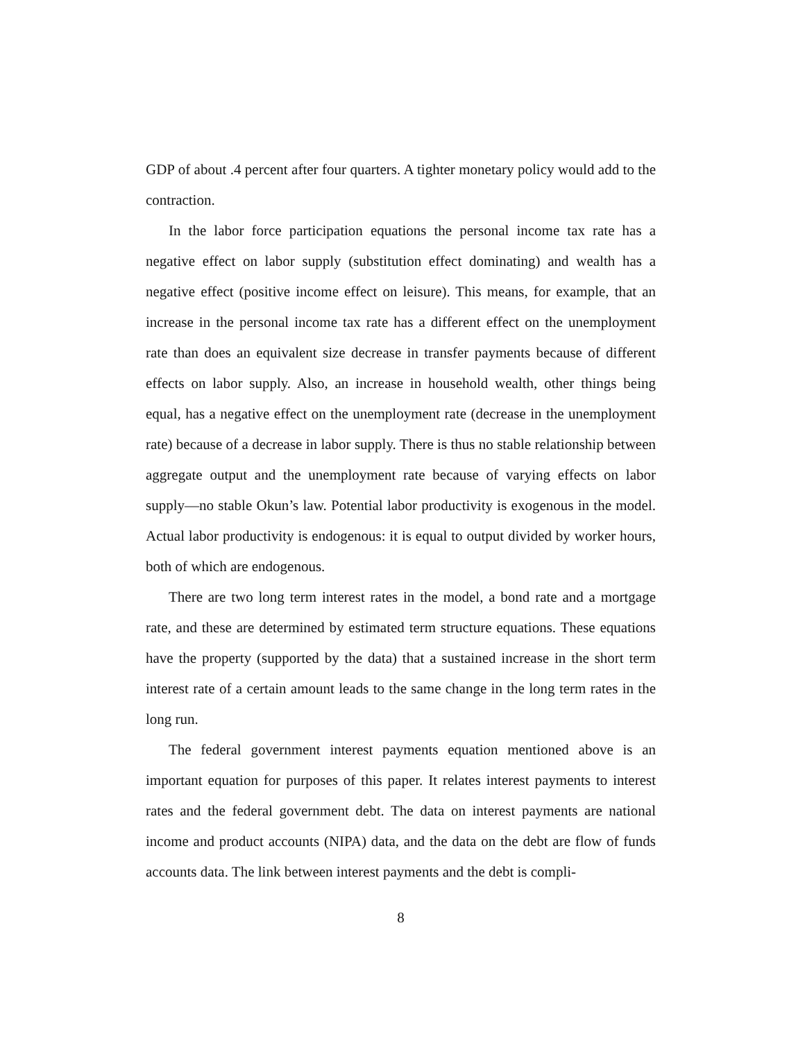GDP of about .4 percent after four quarters. A tighter monetary policy would add to the contraction.
In the labor force participation equations the personal income tax rate has a negative effect on labor supply (substitution effect dominating) and wealth has a negative effect (positive income effect on leisure). This means, for example, that an increase in the personal income tax rate has a different effect on the unemployment rate than does an equivalent size decrease in transfer payments because of different effects on labor supply. Also, an increase in household wealth, other things being equal, has a negative effect on the unemployment rate (decrease in the unemployment rate) because of a decrease in labor supply. There is thus no stable relationship between aggregate output and the unemployment rate because of varying effects on labor supply—no stable Okun’s law. Potential labor productivity is exogenous in the model. Actual labor productivity is endogenous: it is equal to output divided by worker hours, both of which are endogenous.
There are two long term interest rates in the model, a bond rate and a mortgage rate, and these are determined by estimated term structure equations. These equations have the property (supported by the data) that a sustained increase in the short term interest rate of a certain amount leads to the same change in the long term rates in the long run.
The federal government interest payments equation mentioned above is an important equation for purposes of this paper. It relates interest payments to interest rates and the federal government debt. The data on interest payments are national income and product accounts (NIPA) data, and the data on the debt are flow of funds accounts data. The link between interest payments and the debt is compli-
8